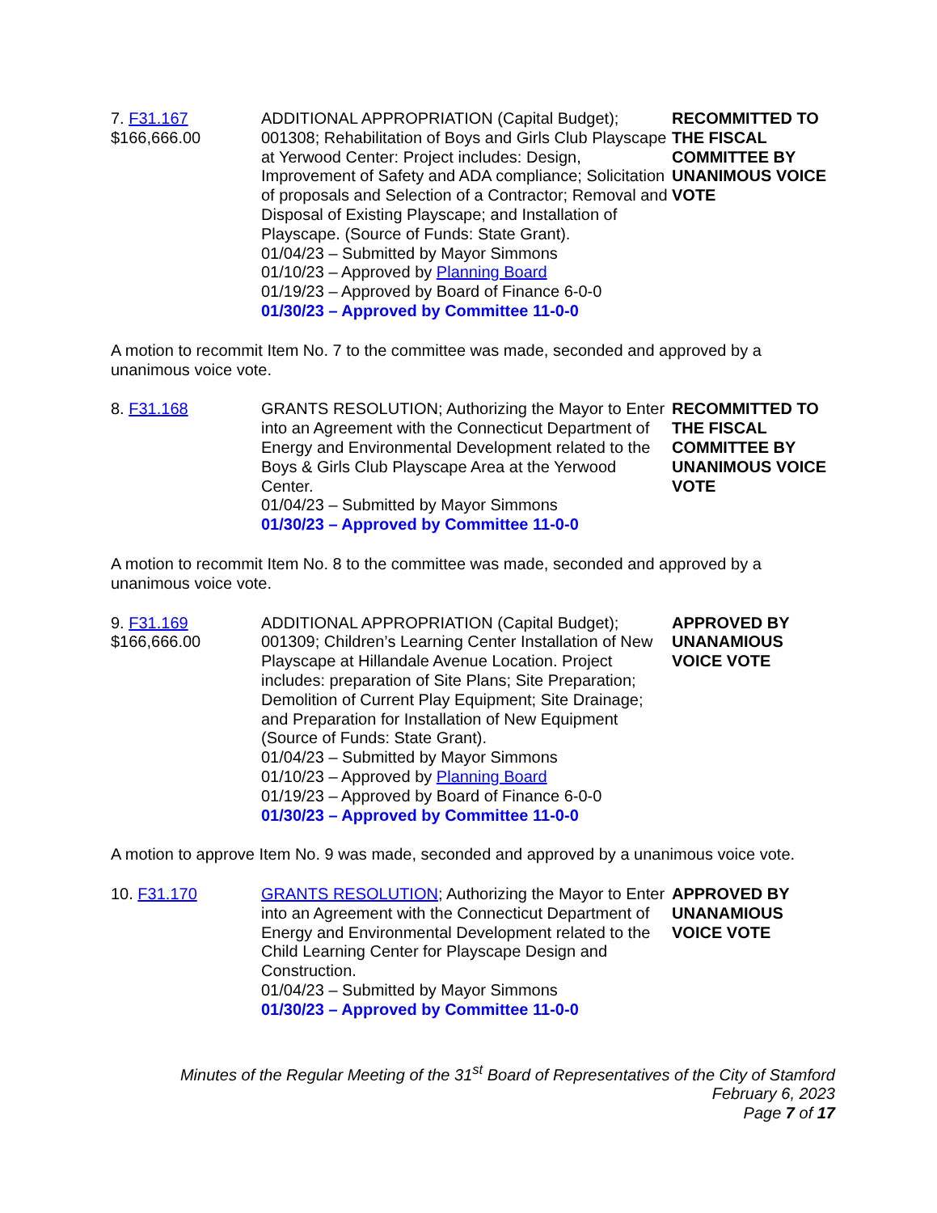7. F31.167
$166,666.00
ADDITIONAL APPROPRIATION (Capital Budget); 001308; Rehabilitation of Boys and Girls Club Playscape at Yerwood Center: Project includes: Design, Improvement of Safety and ADA compliance; Solicitation of proposals and Selection of a Contractor; Removal and Disposal of Existing Playscape; and Installation of Playscape. (Source of Funds: State Grant).
01/04/23 – Submitted by Mayor Simmons
01/10/23 – Approved by Planning Board
01/19/23 – Approved by Board of Finance 6-0-0
01/30/23 – Approved by Committee 11-0-0
RECOMMITTED TO THE FISCAL COMMITTEE BY UNANIMOUS VOICE VOTE
A motion to recommit Item No. 7 to the committee was made, seconded and approved by a unanimous voice vote.
8. F31.168 GRANTS RESOLUTION; Authorizing the Mayor to Enter into an Agreement with the Connecticut Department of Energy and Environmental Development related to the Boys & Girls Club Playscape Area at the Yerwood Center.
01/04/23 – Submitted by Mayor Simmons
01/30/23 – Approved by Committee 11-0-0
RECOMMITTED TO THE FISCAL COMMITTEE BY UNANIMOUS VOICE VOTE
A motion to recommit Item No. 8 to the committee was made, seconded and approved by a unanimous voice vote.
9. F31.169
$166,666.00
ADDITIONAL APPROPRIATION (Capital Budget); 001309; Children’s Learning Center Installation of New Playscape at Hillandale Avenue Location. Project includes: preparation of Site Plans; Site Preparation; Demolition of Current Play Equipment; Site Drainage; and Preparation for Installation of New Equipment (Source of Funds: State Grant).
01/04/23 – Submitted by Mayor Simmons
01/10/23 – Approved by Planning Board
01/19/23 – Approved by Board of Finance 6-0-0
01/30/23 – Approved by Committee 11-0-0
APPROVED BY UNANAMIOUS VOICE VOTE
A motion to approve Item No. 9 was made, seconded and approved by a unanimous voice vote.
10. F31.170 GRANTS RESOLUTION; Authorizing the Mayor to Enter into an Agreement with the Connecticut Department of Energy and Environmental Development related to the Child Learning Center for Playscape Design and Construction.
01/04/23 – Submitted by Mayor Simmons
01/30/23 – Approved by Committee 11-0-0
APPROVED BY UNANAMIOUS VOICE VOTE
Minutes of the Regular Meeting of the 31<sup>st</sup> Board of Representatives of the City of Stamford
February 6, 2023
Page 7 of 17